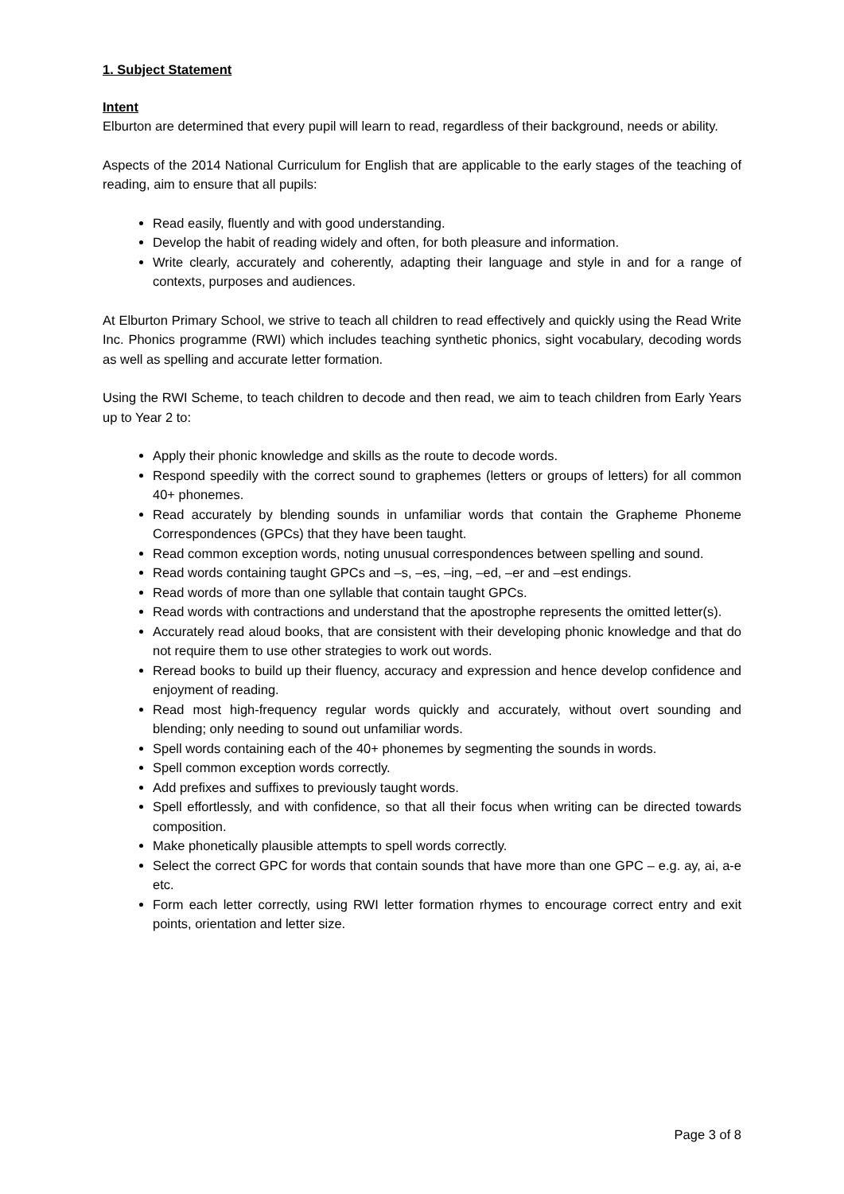1. Subject Statement
Intent
Elburton are determined that every pupil will learn to read, regardless of their background, needs or ability.
Aspects of the 2014 National Curriculum for English that are applicable to the early stages of the teaching of reading, aim to ensure that all pupils:
Read easily, fluently and with good understanding.
Develop the habit of reading widely and often, for both pleasure and information.
Write clearly, accurately and coherently, adapting their language and style in and for a range of contexts, purposes and audiences.
At Elburton Primary School, we strive to teach all children to read effectively and quickly using the Read Write Inc. Phonics programme (RWI) which includes teaching synthetic phonics, sight vocabulary, decoding words as well as spelling and accurate letter formation.
Using the RWI Scheme, to teach children to decode and then read, we aim to teach children from Early Years up to Year 2 to:
Apply their phonic knowledge and skills as the route to decode words.
Respond speedily with the correct sound to graphemes (letters or groups of letters) for all common 40+ phonemes.
Read accurately by blending sounds in unfamiliar words that contain the Grapheme Phoneme Correspondences (GPCs) that they have been taught.
Read common exception words, noting unusual correspondences between spelling and sound.
Read words containing taught GPCs and –s, –es, –ing, –ed, –er and –est endings.
Read words of more than one syllable that contain taught GPCs.
Read words with contractions and understand that the apostrophe represents the omitted letter(s).
Accurately read aloud books, that are consistent with their developing phonic knowledge and that do not require them to use other strategies to work out words.
Reread books to build up their fluency, accuracy and expression and hence develop confidence and enjoyment of reading.
Read most high-frequency regular words quickly and accurately, without overt sounding and blending; only needing to sound out unfamiliar words.
Spell words containing each of the 40+ phonemes by segmenting the sounds in words.
Spell common exception words correctly.
Add prefixes and suffixes to previously taught words.
Spell effortlessly, and with confidence, so that all their focus when writing can be directed towards composition.
Make phonetically plausible attempts to spell words correctly.
Select the correct GPC for words that contain sounds that have more than one GPC – e.g. ay, ai, a-e etc.
Form each letter correctly, using RWI letter formation rhymes to encourage correct entry and exit points, orientation and letter size.
Page 3 of 8